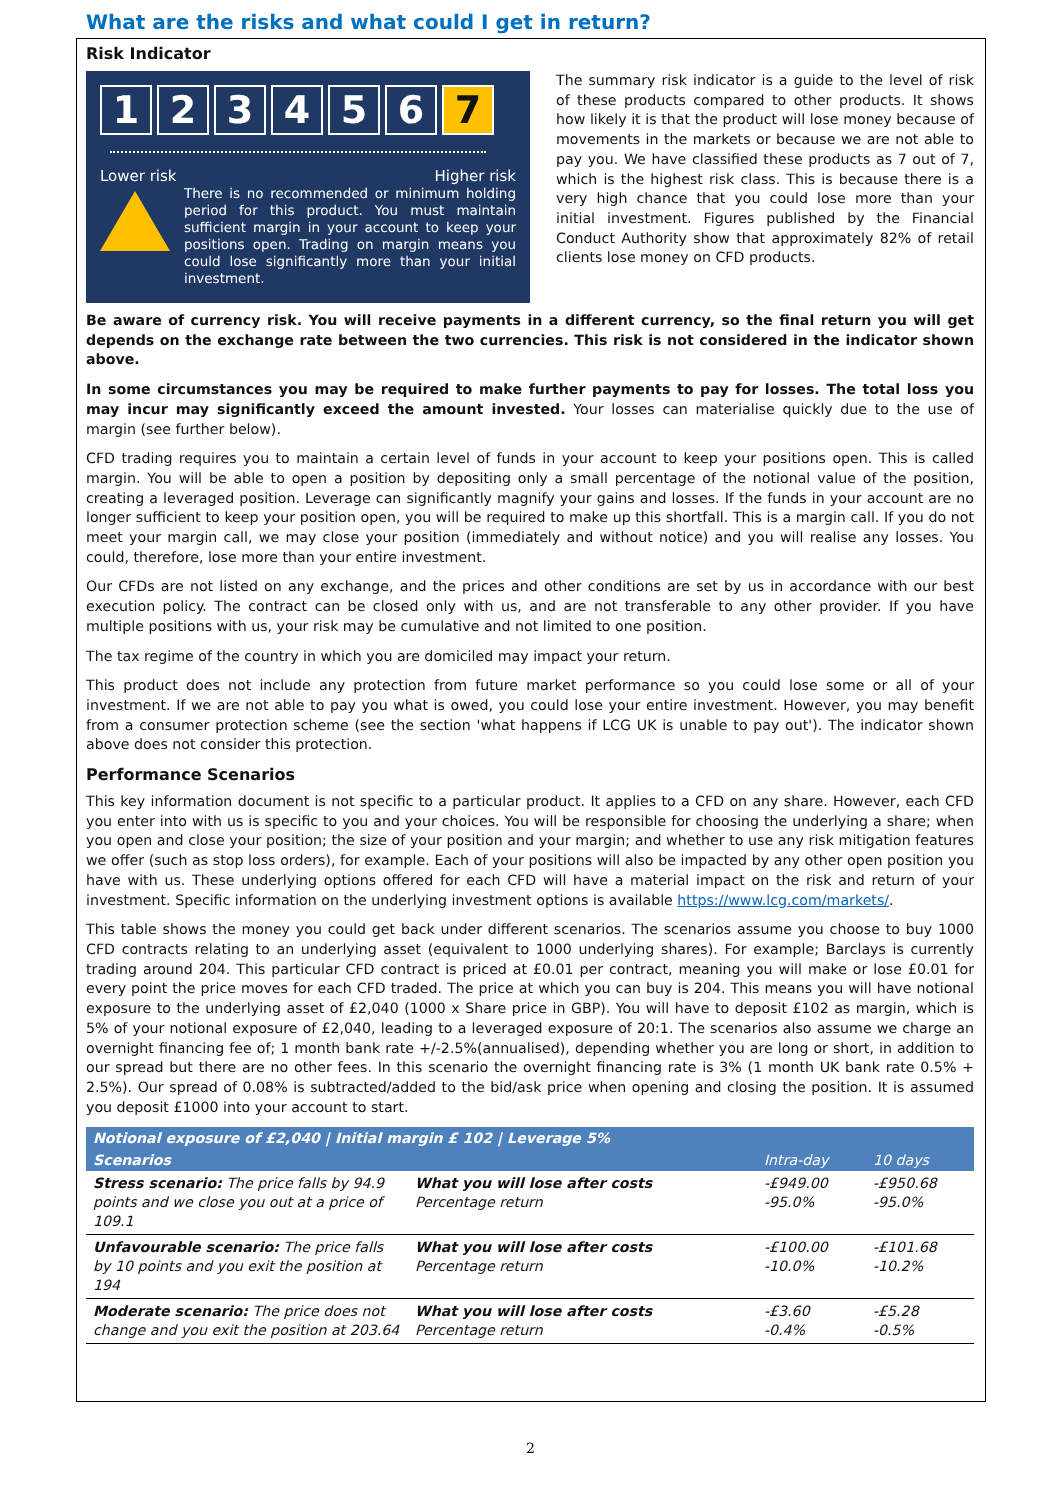What are the risks and what could I get in return?
Risk Indicator
123456 7
Lower risk Higher risk
There is no recommended or minimum holding period for this product. You must maintain sufficient margin in your account to keep your positions open. Trading on margin means you could lose significantly more than your initial investment.
The summary risk indicator is a guide to the level of risk of these products compared to other products. It shows how likely it is that the product will lose money because of movements in the markets or because we are not able to pay you. We have classified these products as 7 out of 7, which is the highest risk class. This is because there is a very high chance that you could lose more than your initial investment. Figures published by the Financial Conduct Authority show that approximately 82% of retail clients lose money on CFD products.
Be aware of currency risk. You will receive payments in a different currency, so the final return you will get depends on the exchange rate between the two currencies. This risk is not considered in the indicator shown above.
In some circumstances you may be required to make further payments to pay for losses. The total loss you may incur may significantly exceed the amount invested. Your losses can materialise quickly due to the use of margin (see further below).
CFD trading requires you to maintain a certain level of funds in your account to keep your positions open. This is called margin. You will be able to open a position by depositing only a small percentage of the notional value of the position, creating a leveraged position. Leverage can significantly magnify your gains and losses. If the funds in your account are no longer sufficient to keep your position open, you will be required to make up this shortfall. This is a margin call. If you do not meet your margin call, we may close your position (immediately and without notice) and you will realise any losses. You could, therefore, lose more than your entire investment.
Our CFDs are not listed on any exchange, and the prices and other conditions are set by us in accordance with our best execution policy. The contract can be closed only with us, and are not transferable to any other provider. If you have multiple positions with us, your risk may be cumulative and not limited to one position.
The tax regime of the country in which you are domiciled may impact your return.
This product does not include any protection from future market performance so you could lose some or all of your investment. If we are not able to pay you what is owed, you could lose your entire investment. However, you may benefit from a consumer protection scheme (see the section 'what happens if LCG UK is unable to pay out'). The indicator shown above does not consider this protection.
Performance Scenarios
This key information document is not specific to a particular product. It applies to a CFD on any share. However, each CFD you enter into with us is specific to you and your choices. You will be responsible for choosing the underlying a share; when you open and close your position; the size of your position and your margin; and whether to use any risk mitigation features we offer (such as stop loss orders), for example. Each of your positions will also be impacted by any other open position you have with us. These underlying options offered for each CFD will have a material impact on the risk and return of your investment. Specific information on the underlying investment options is available https://www.lcg.com/markets/.
This table shows the money you could get back under different scenarios. The scenarios assume you choose to buy 1000 CFD contracts relating to an underlying asset (equivalent to 1000 underlying shares). For example; Barclays is currently trading around 204. This particular CFD contract is priced at £0.01 per contract, meaning you will make or lose £0.01 for every point the price moves for each CFD traded. The price at which you can buy is 204. This means you will have notional exposure to the underlying asset of £2,040 (1000 x Share price in GBP). You will have to deposit £102 as margin, which is 5% of your notional exposure of £2,040, leading to a leveraged exposure of 20:1. The scenarios also assume we charge an overnight financing fee of; 1 month bank rate +/-2.5%(annualised), depending whether you are long or short, in addition to our spread but there are no other fees. In this scenario the overnight financing rate is 3% (1 month UK bank rate 0.5% + 2.5%). Our spread of 0.08% is subtracted/added to the bid/ask price when opening and closing the position. It is assumed you deposit £1000 into your account to start.
| Notional exposure of £2,040 / Initial margin £ 102 / Leverage 5% | | | |
| --- | --- | --- | --- |
| Scenarios | | Intra-day | 10 days |
| Stress scenario: The price falls by 94.9 points and we close you out at a price of 109.1 | What you will lose after costs Percentage return | -£949.00 -95.0% | -£950.68 -95.0% |
| Unfavourable scenario: The price falls by 10 points and you exit the position at 194 | What you will lose after costs Percentage return | -£100.00 -10.0% | -£101.68 -10.2% |
| Moderate scenario: The price does not change and you exit the position at 203.64 | What you will lose after costs Percentage return | -£3.60 -0.4% | -£5.28 -0.5% |
2